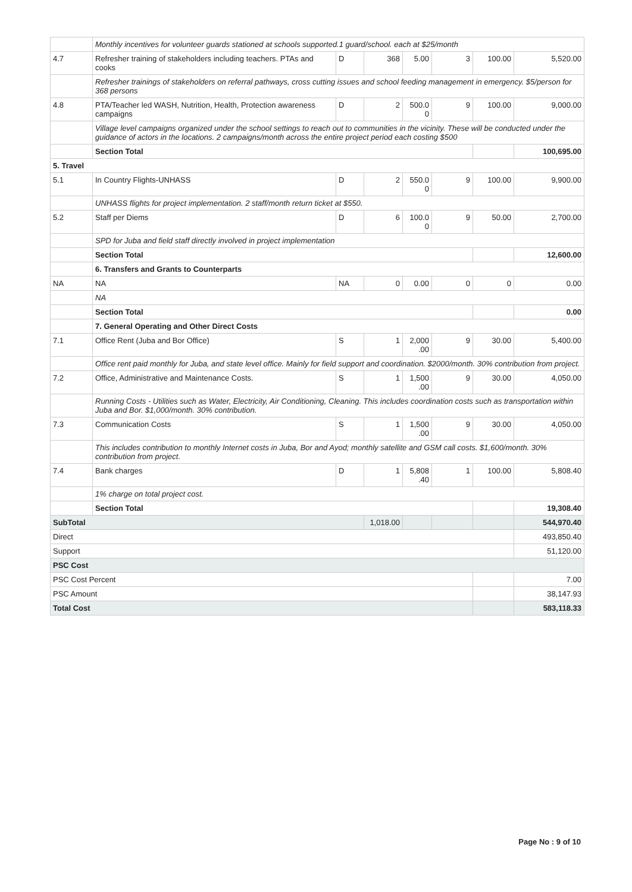| | Monthly incentives for volunteer guards stationed at schools supported.1 guard/school. each at $25/month | | | | | | |
| 4.7 | Refresher training of stakeholders including teachers. PTAs and cooks | D | 368 | 5.00 | 3 | 100.00 | 5,520.00 |
| | Refresher trainings of stakeholders on referral pathways, cross cutting issues and school feeding management in emergency. $5/person for 368 persons | | | | | | |
| 4.8 | PTA/Teacher led WASH, Nutrition, Health, Protection awareness campaigns | D | 2 | 500.0 0 | 9 | 100.00 | 9,000.00 |
| | Village level campaigns organized under the school settings to reach out to communities in the vicinity. These will be conducted under the guidance of actors in the locations. 2 campaigns/month across the entire project period each costing $500 | | | | | | |
| | Section Total | | | | | | 100,695.00 |
| 5. Travel | | | | | | | |
| 5.1 | In Country Flights-UNHASS | D | 2 | 550.0 0 | 9 | 100.00 | 9,900.00 |
| | UNHASS flights for project implementation. 2 staff/month return ticket at $550. | | | | | | |
| 5.2 | Staff per Diems | D | 6 | 100.0 0 | 9 | 50.00 | 2,700.00 |
| | SPD for Juba and field staff directly involved in project implementation | | | | | | |
| | Section Total | | | | | | 12,600.00 |
| | 6. Transfers and Grants to Counterparts | | | | | | |
| NA | NA | NA | 0 | 0.00 | 0 | 0 | 0.00 |
| | NA | | | | | | |
| | Section Total | | | | | | 0.00 |
| | 7. General Operating and Other Direct Costs | | | | | | |
| 7.1 | Office Rent (Juba and Bor Office) | S | 1 | 2,000 .00 | 9 | 30.00 | 5,400.00 |
| | Office rent paid monthly for Juba, and state level office. Mainly for field support and coordination. $2000/month. 30% contribution from project. | | | | | | |
| 7.2 | Office, Administrative and Maintenance Costs. | S | 1 | 1,500 .00 | 9 | 30.00 | 4,050.00 |
| | Running Costs - Utilities such as Water, Electricity, Air Conditioning, Cleaning. This includes coordination costs such as transportation within Juba and Bor. $1,000/month. 30% contribution. | | | | | | |
| 7.3 | Communication Costs | S | 1 | 1,500 .00 | 9 | 30.00 | 4,050.00 |
| | This includes contribution to monthly Internet costs in Juba, Bor and Ayod; monthly satellite and GSM call costs. $1,600/month. 30% contribution from project. | | | | | | |
| 7.4 | Bank charges | D | 1 | 5,808 .40 | 1 | 100.00 | 5,808.40 |
| | 1% charge on total project cost. | | | | | | |
| | Section Total | | | | | | 19,308.40 |
| SubTotal | | | 1,018.00 | | | | 544,970.40 |
| Direct | | | | | | | 493,850.40 |
| Support | | | | | | | 51,120.00 |
| PSC Cost | | | | | | | |
| PSC Cost Percent | | | | | | | 7.00 |
| PSC Amount | | | | | | | 38,147.93 |
| Total Cost | | | | | | | 583,118.33 |
Page No : 9 of 10